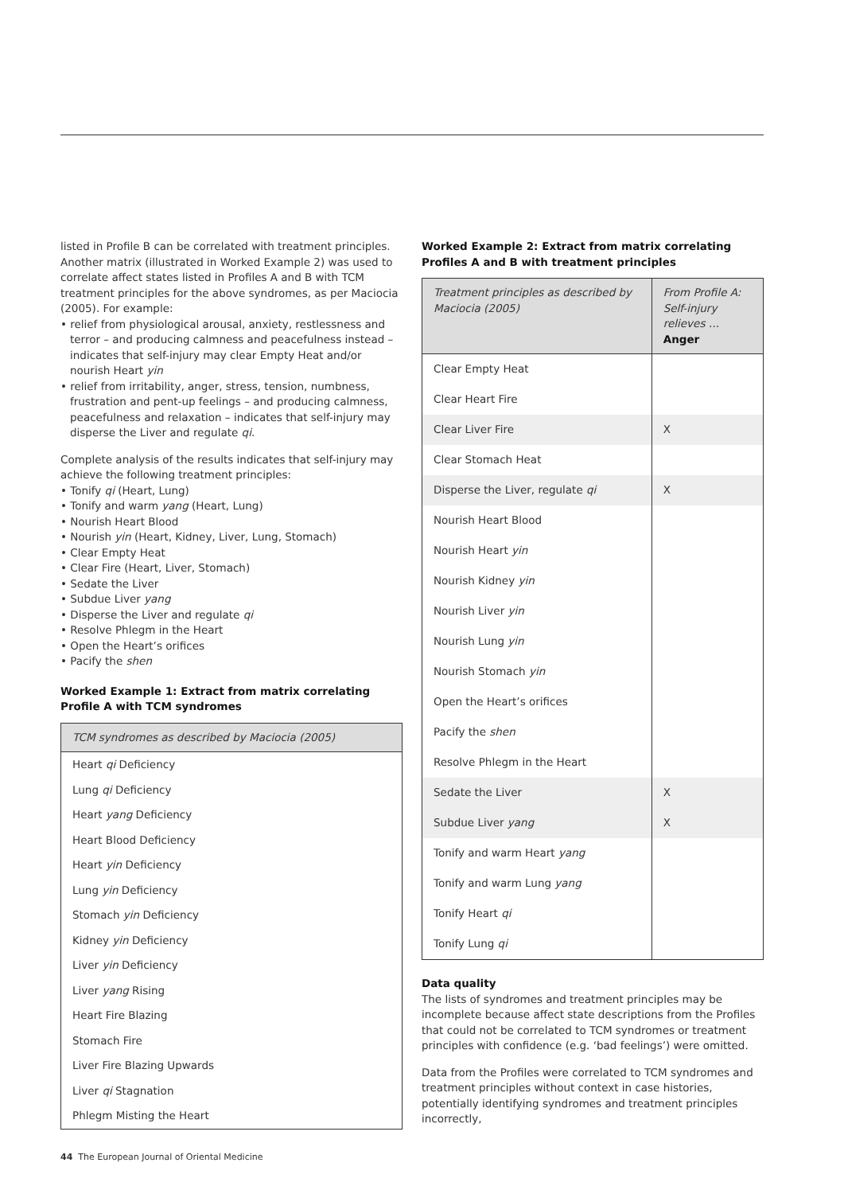listed in Profile B can be correlated with treatment principles. Another matrix (illustrated in Worked Example 2) was used to correlate affect states listed in Profiles A and B with TCM treatment principles for the above syndromes, as per Maciocia (2005). For example:
• relief from physiological arousal, anxiety, restlessness and terror – and producing calmness and peacefulness instead – indicates that self-injury may clear Empty Heat and/or nourish Heart yin
• relief from irritability, anger, stress, tension, numbness, frustration and pent-up feelings – and producing calmness, peacefulness and relaxation – indicates that self-injury may disperse the Liver and regulate qi.
Complete analysis of the results indicates that self-injury may achieve the following treatment principles:
• Tonify qi (Heart, Lung)
• Tonify and warm yang (Heart, Lung)
• Nourish Heart Blood
• Nourish yin (Heart, Kidney, Liver, Lung, Stomach)
• Clear Empty Heat
• Clear Fire (Heart, Liver, Stomach)
• Sedate the Liver
• Subdue Liver yang
• Disperse the Liver and regulate qi
• Resolve Phlegm in the Heart
• Open the Heart’s orifices
• Pacify the shen
Worked Example 1: Extract from matrix correlating Profile A with TCM syndromes
| TCM syndromes as described by Maciocia (2005) |
| --- |
| Heart qi Deficiency |
| Lung qi Deficiency |
| Heart yang Deficiency |
| Heart Blood Deficiency |
| Heart yin Deficiency |
| Lung yin Deficiency |
| Stomach yin Deficiency |
| Kidney yin Deficiency |
| Liver yin Deficiency |
| Liver yang Rising |
| Heart Fire Blazing |
| Stomach Fire |
| Liver Fire Blazing Upwards |
| Liver qi Stagnation |
| Phlegm Misting the Heart |
Worked Example 2: Extract from matrix correlating Profiles A and B with treatment principles
| Treatment principles as described by Maciocia (2005) | From Profile A: Self-injury relieves … Anger |
| --- | --- |
| Clear Empty Heat | |
| Clear Heart Fire | |
| Clear Liver Fire | X |
| Clear Stomach Heat | |
| Disperse the Liver, regulate qi | X |
| Nourish Heart Blood | |
| Nourish Heart yin | |
| Nourish Kidney yin | |
| Nourish Liver yin | |
| Nourish Lung yin | |
| Nourish Stomach yin | |
| Open the Heart’s orifices | |
| Pacify the shen | |
| Resolve Phlegm in the Heart | |
| Sedate the Liver | X |
| Subdue Liver yang | X |
| Tonify and warm Heart yang | |
| Tonify and warm Lung yang | |
| Tonify Heart qi | |
| Tonify Lung qi | |
Data quality
The lists of syndromes and treatment principles may be incomplete because affect state descriptions from the Profiles that could not be correlated to TCM syndromes or treatment principles with confidence (e.g. ‘bad feelings’) were omitted.
Data from the Profiles were correlated to TCM syndromes and treatment principles without context in case histories, potentially identifying syndromes and treatment principles incorrectly,
44 The European Journal of Oriental Medicine